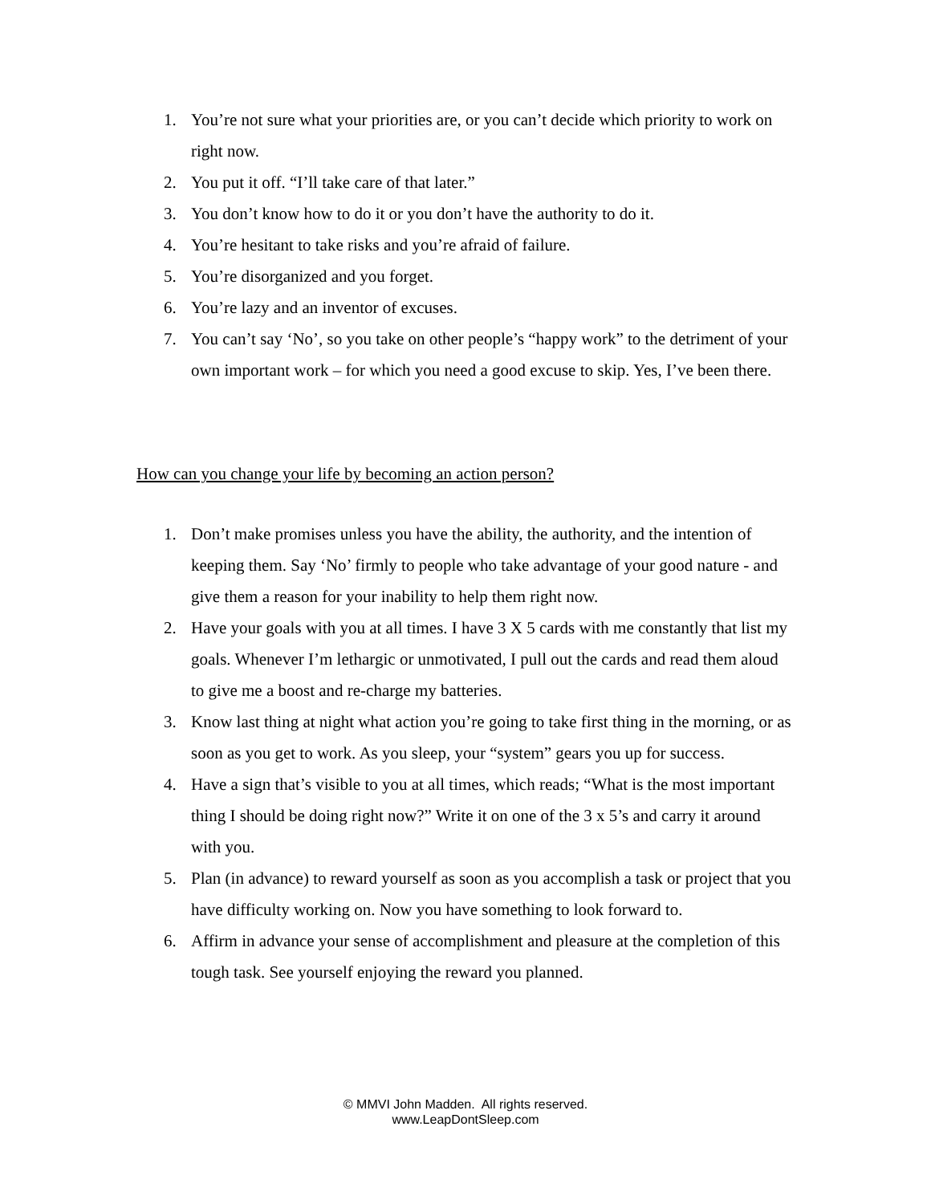1. You’re not sure what your priorities are, or you can’t decide which priority to work on right now.
2. You put it off. “I’ll take care of that later.”
3. You don’t know how to do it or you don’t have the authority to do it.
4. You’re hesitant to take risks and you’re afraid of failure.
5. You’re disorganized and you forget.
6. You’re lazy and an inventor of excuses.
7. You can’t say ‘No’, so you take on other people’s “happy work” to the detriment of your own important work – for which you need a good excuse to skip. Yes, I’ve been there.
How can you change your life by becoming an action person?
1. Don’t make promises unless you have the ability, the authority, and the intention of keeping them. Say ‘No’ firmly to people who take advantage of your good nature - and give them a reason for your inability to help them right now.
2. Have your goals with you at all times. I have 3 X 5 cards with me constantly that list my goals. Whenever I’m lethargic or unmotivated, I pull out the cards and read them aloud to give me a boost and re-charge my batteries.
3. Know last thing at night what action you’re going to take first thing in the morning, or as soon as you get to work. As you sleep, your “system” gears you up for success.
4. Have a sign that’s visible to you at all times, which reads; “What is the most important thing I should be doing right now?” Write it on one of the 3 x 5’s and carry it around with you.
5. Plan (in advance) to reward yourself as soon as you accomplish a task or project that you have difficulty working on. Now you have something to look forward to.
6. Affirm in advance your sense of accomplishment and pleasure at the completion of this tough task. See yourself enjoying the reward you planned.
© MMVI John Madden. All rights reserved.
www.LeapDontSleep.com